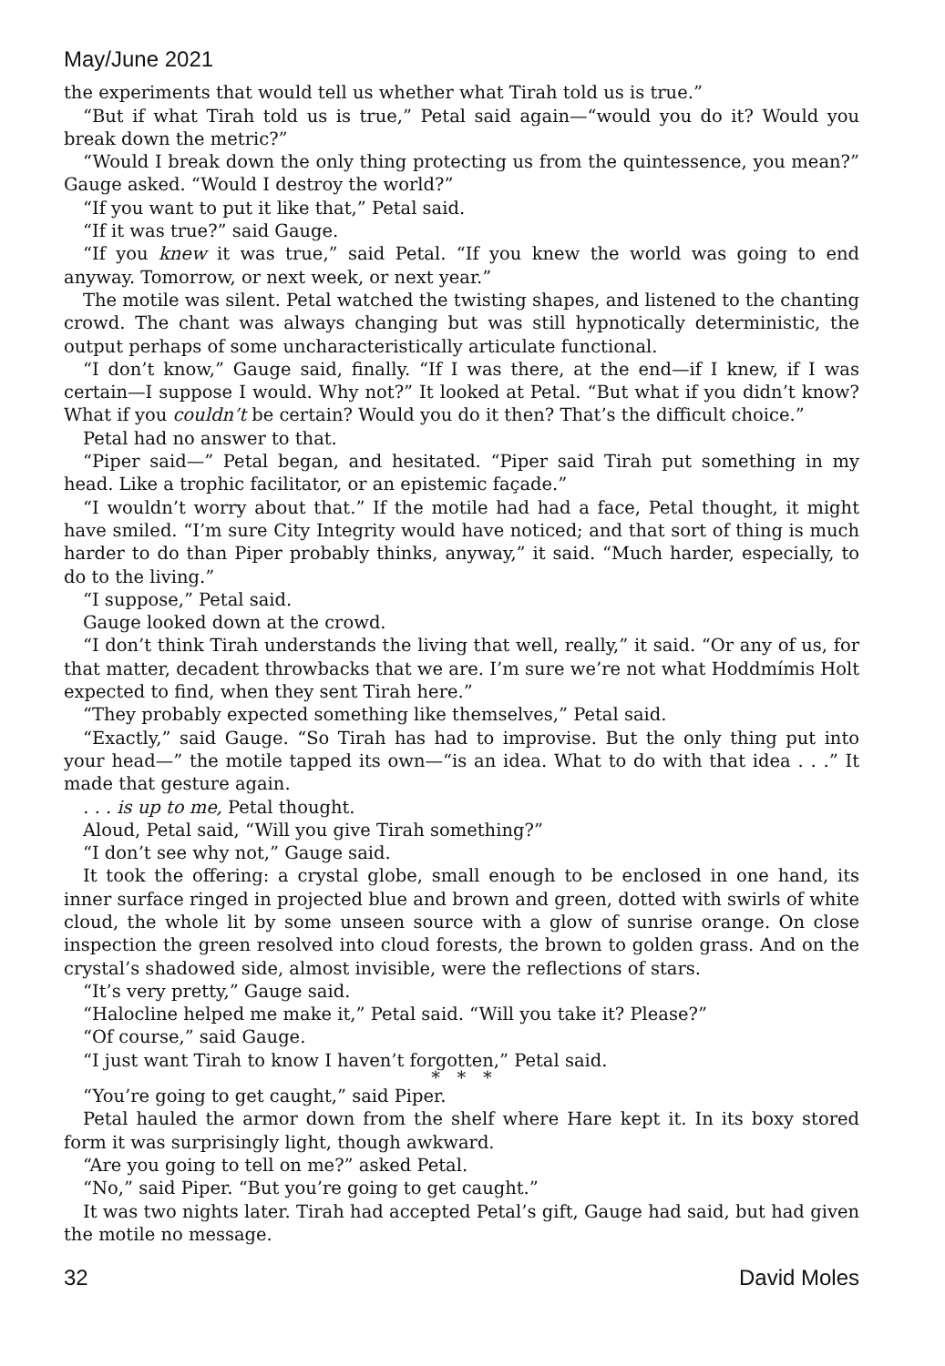May/June 2021
the experiments that would tell us whether what Tirah told us is true.”
“But if what Tirah told us is true,” Petal said again—“would you do it? Would you break down the metric?”
“Would I break down the only thing protecting us from the quintessence, you mean?” Gauge asked. “Would I destroy the world?”
“If you want to put it like that,” Petal said.
“If it was true?” said Gauge.
“If you knew it was true,” said Petal. “If you knew the world was going to end anyway. Tomorrow, or next week, or next year.”
The motile was silent. Petal watched the twisting shapes, and listened to the chanting crowd. The chant was always changing but was still hypnotically deterministic, the output perhaps of some uncharacteristically articulate functional.
“I don’t know,” Gauge said, finally. “If I was there, at the end—if I knew, if I was certain—I suppose I would. Why not?” It looked at Petal. “But what if you didn’t know? What if you couldn’t be certain? Would you do it then? That’s the difficult choice.”
Petal had no answer to that.
“Piper said—” Petal began, and hesitated. “Piper said Tirah put something in my head. Like a trophic facilitator, or an epistemic façade.”
“I wouldn’t worry about that.” If the motile had had a face, Petal thought, it might have smiled. “I’m sure City Integrity would have noticed; and that sort of thing is much harder to do than Piper probably thinks, anyway,” it said. “Much harder, especially, to do to the living.”
“I suppose,” Petal said.
Gauge looked down at the crowd.
“I don’t think Tirah understands the living that well, really,” it said. “Or any of us, for that matter, decadent throwbacks that we are. I’m sure we’re not what Hoddmímis Holt expected to find, when they sent Tirah here.”
“They probably expected something like themselves,” Petal said.
“Exactly,” said Gauge. “So Tirah has had to improvise. But the only thing put into your head—” the motile tapped its own—“is an idea. What to do with that idea . . .” It made that gesture again.
. . . is up to me, Petal thought.
Aloud, Petal said, “Will you give Tirah something?”
“I don’t see why not,” Gauge said.
It took the offering: a crystal globe, small enough to be enclosed in one hand, its inner surface ringed in projected blue and brown and green, dotted with swirls of white cloud, the whole lit by some unseen source with a glow of sunrise orange. On close inspection the green resolved into cloud forests, the brown to golden grass. And on the crystal’s shadowed side, almost invisible, were the reflections of stars.
“It’s very pretty,” Gauge said.
“Halocline helped me make it,” Petal said. “Will you take it? Please?”
“Of course,” said Gauge.
“I just want Tirah to know I haven’t forgotten,” Petal said.
* * *
“You’re going to get caught,” said Piper.
Petal hauled the armor down from the shelf where Hare kept it. In its boxy stored form it was surprisingly light, though awkward.
“Are you going to tell on me?” asked Petal.
“No,” said Piper. “But you’re going to get caught.”
It was two nights later. Tirah had accepted Petal’s gift, Gauge had said, but had given the motile no message.
32 David Moles